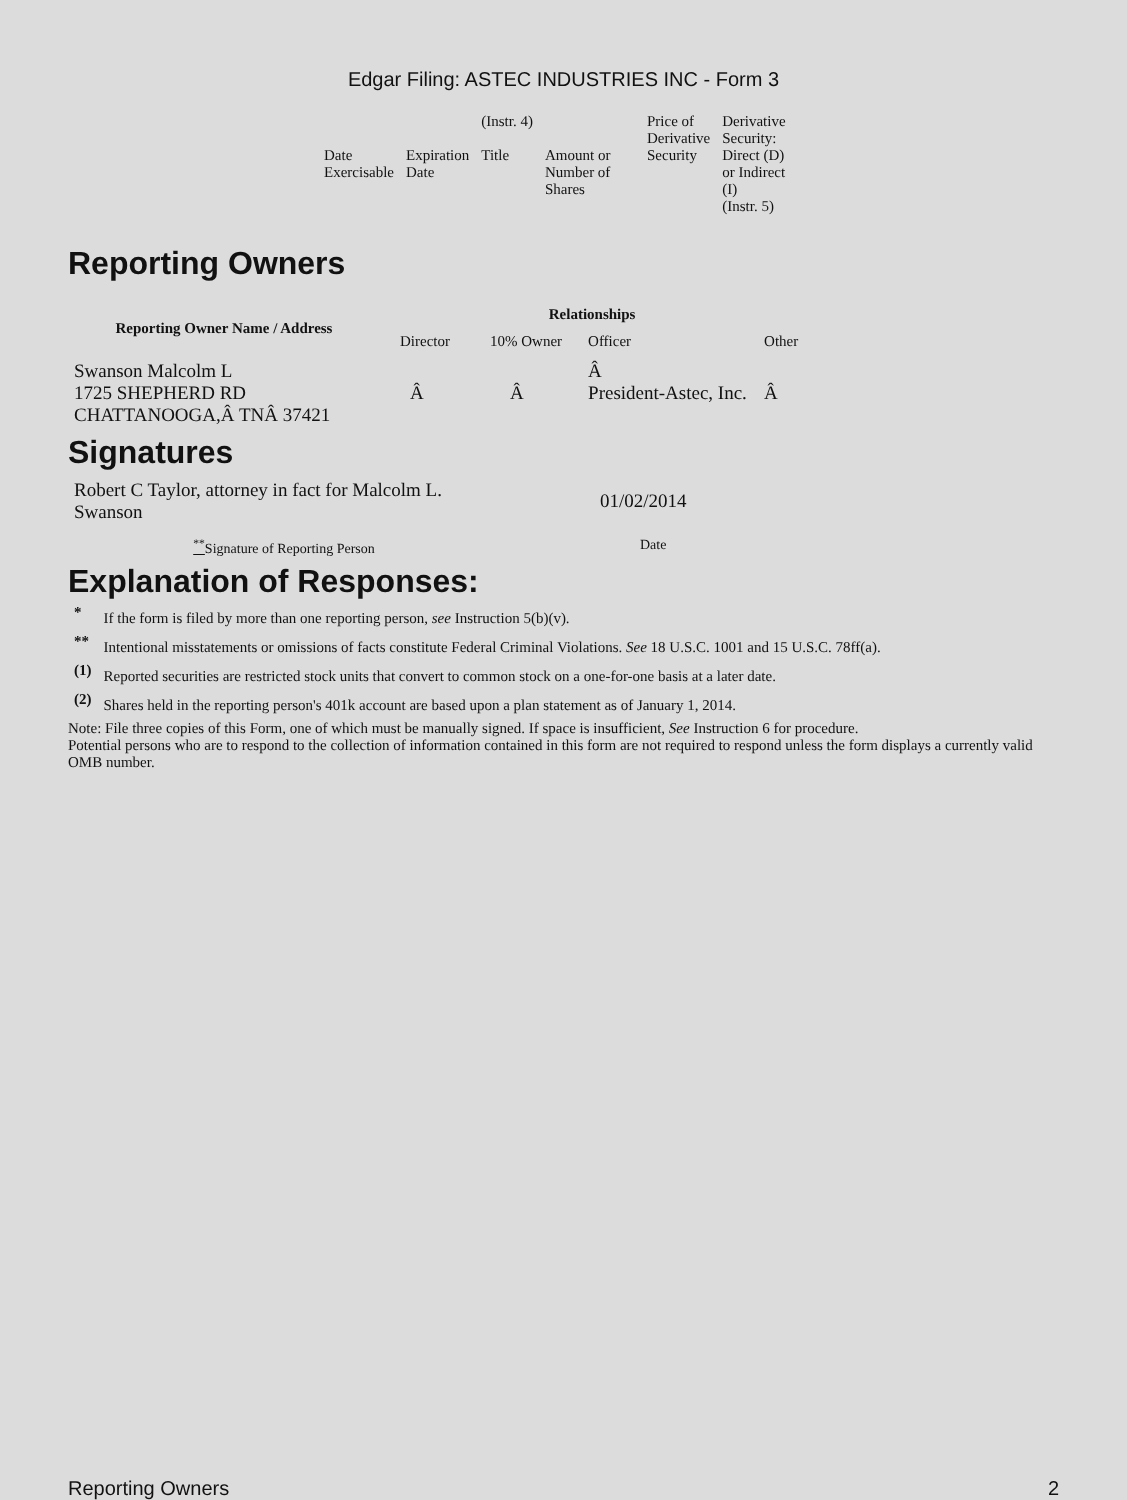Edgar Filing: ASTEC INDUSTRIES INC - Form 3
| | | (Instr. 4) | | Price of Derivative Security | Derivative Security: Direct (D) or Indirect (I) (Instr. 5) |
| Date Exercisable | Expiration Date | Title | Amount or Number of Shares | | |
Reporting Owners
| Reporting Owner Name / Address | Relationships | | | |
| --- | --- | --- | --- | --- |
| | Director | 10% Owner | Officer | Other |
| Swanson Malcolm L 1725 SHEPHERD RD CHATTANOOGA,Â TNÂ 37421 | Â | Â | Â President-Astec, Inc. | Â |
Signatures
| Robert C Taylor, attorney in fact for Malcolm L. Swanson | 01/02/2014 |
| <sup>**</sup> Signature of Reporting Person | Date |
Explanation of Responses:
| * | If the form is filed by more than one reporting person, see Instruction 5(b)(v). |
| ** | Intentional misstatements or omissions of facts constitute Federal Criminal Violations. See 18 U.S.C. 1001 and 15 U.S.C. 78ff(a). |
| (1) | Reported securities are restricted stock units that convert to common stock on a one-for-one basis at a later date. |
| (2) | Shares held in the reporting person's 401k account are based upon a plan statement as of January 1, 2014. |
Note: File three copies of this Form, one of which must be manually signed. If space is insufficient, See Instruction 6 for procedure.
Potential persons who are to respond to the collection of information contained in this form are not required to respond unless the form displays a currently valid OMB number.
Reporting Owners 2